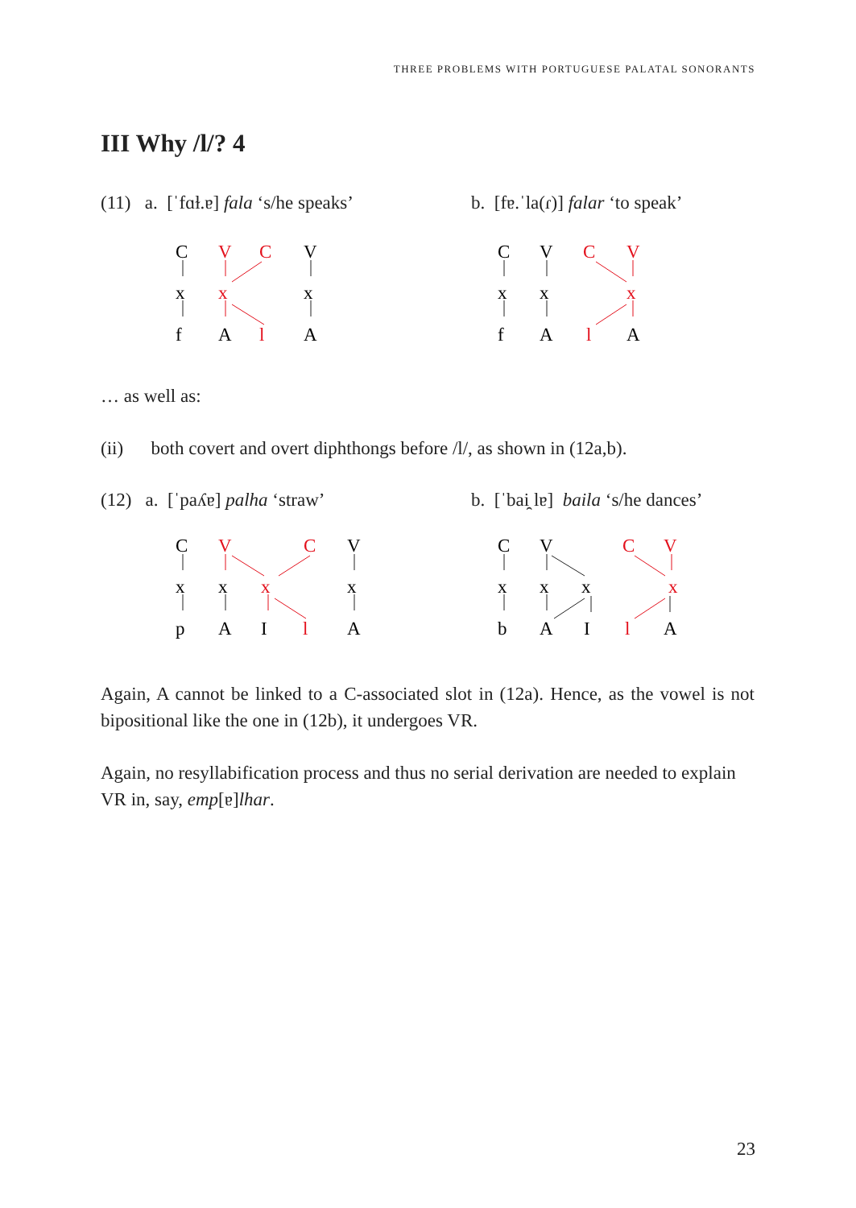THREE PROBLEMS WITH PORTUGUESE PALATAL SONORANTS
III Why /l/? 4
(11) a. [ˈfɑɫ.ɐ] fala ‘s/he speaks’ b. [fɐ.ˈla(ɾ)] falar ‘to speak’
C
x
f
V
C
V
x
x
A
l
A
C
V
C
V
x
x
x
f
A
l
A
… as well as:
(ii) both covert and overt diphthongs before /l/, as shown in (12a,b).
(12) a. [ˈpaʎɐ] palha ‘straw’ b. [ˈbai̯ lɐ] baila ‘s/he dances’
C
V
C
V
x
x
x
x
p
A
I
l
A
C
V
C
V
x
x
x
x
b
A
I
l
A
Again, A cannot be linked to a C-associated slot in (12a). Hence, as the vowel is not bipositional like the one in (12b), it undergoes VR.
Again, no resyllabification process and thus no serial derivation are needed to explain VR in, say, emp[ɐ]lhar.
23